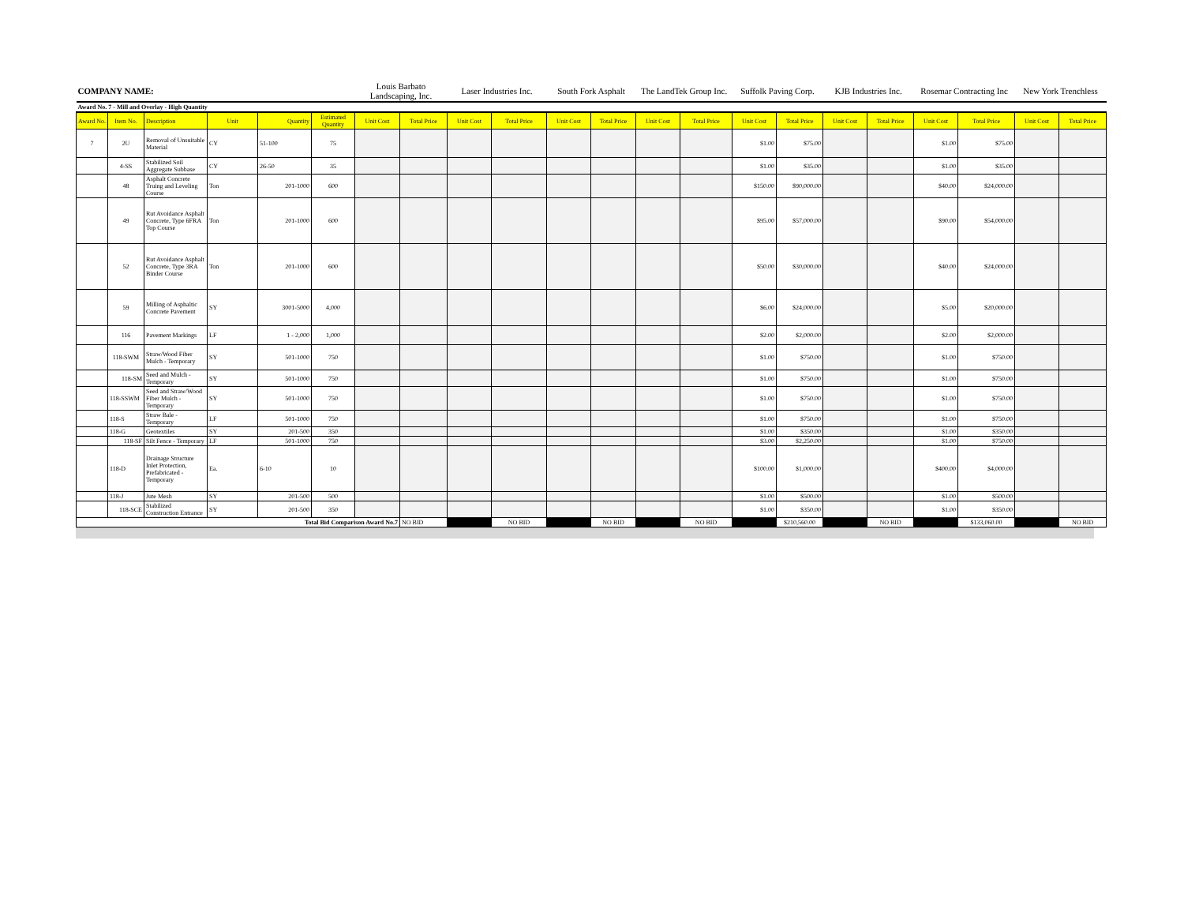| COMPANY NAME: | | | | | | Louis Barbato Landscaping, Inc. | | Laser Industries Inc. | | South Fork Asphalt | | The LandTek Group Inc. | | Suffolk Paving Corp. | | KJB Industries Inc. | | Rosemar Contracting Inc | | New York Trenchless | |
| Award No. 7 - Mill and Overlay - High Quantity | | | | | | | | | | | | | | | | | | | | | |
| Award No. | Item No. | Description | Unit | Quantity | Estimated Quantity | Unit Cost | Total Price | Unit Cost | Total Price | Unit Cost | Total Price | Unit Cost | Total Price | Unit Cost | Total Price | Unit Cost | Total Price | Unit Cost | Total Price | Unit Cost | Total Price |
| 7 | 2U | Removal of Unsuitable Material | CY | 51-100 | 75 | | | | | | | | | $1.00 | $75.00 | | | $1.00 | $75.00 | | |
| | 4-SS | Stabilized Soil Aggregate Subbase | CY | 26-50 | 35 | | | | | | | | | $1.00 | $35.00 | | | $1.00 | $35.00 | | |
| | 48 | Asphalt Concrete Truing and Leveling Course | Ton | 201-1000 | 600 | | | | | | | | | $150.00 | $90,000.00 | | | $40.00 | $24,000.00 | | |
| | 49 | Rut Avoidance Asphalt Concrete, Type 6FRA Top Course | Ton | 201-1000 | 600 | | | | | | | | | $95.00 | $57,000.00 | | | $90.00 | $54,000.00 | | |
| | 52 | Rut Avoidance Asphalt Concrete, Type 3RA Binder Course | Ton | 201-1000 | 600 | | | | | | | | | $50.00 | $30,000.00 | | | $40.00 | $24,000.00 | | |
| | 59 | Milling of Asphaltic Concrete Pavement | SY | 3001-5000 | 4,000 | | | | | | | | | $6.00 | $24,000.00 | | | $5.00 | $20,000.00 | | |
| | 116 | Pavement Markings | LF | 1 - 2,000 | 1,000 | | | | | | | | | $2.00 | $2,000.00 | | | $2.00 | $2,000.00 | | |
| | 118-SWM | Straw/Wood Fiber Mulch - Temporary | SY | 501-1000 | 750 | | | | | | | | | $1.00 | $750.00 | | | $1.00 | $750.00 | | |
| | 118-SM | Seed and Mulch - Temporary | SY | 501-1000 | 750 | | | | | | | | | $1.00 | $750.00 | | | $1.00 | $750.00 | | |
| | 118-SSWM | Seed and Straw/Wood Fiber Mulch - Temporary | SY | 501-1000 | 750 | | | | | | | | | $1.00 | $750.00 | | | $1.00 | $750.00 | | |
| | 118-S | Straw Bale - Temporary | LF | 501-1000 | 750 | | | | | | | | | $1.00 | $750.00 | | | $1.00 | $750.00 | | |
| | 118-G | Geotextiles | SY | 201-500 | 350 | | | | | | | | | $1.00 | $350.00 | | | $1.00 | $350.00 | | |
| | 118-SF | Silt Fence - Temporary | LF | 501-1000 | 750 | | | | | | | | | $3.00 | $2,250.00 | | | $1.00 | $750.00 | | |
| | 118-D | Drainage Structure Inlet Protection, Prefabricated - Temporary | Ea. | 6-10 | 10 | | | | | | | | | $100.00 | $1,000.00 | | | $400.00 | $4,000.00 | | |
| | 118-J | Jute Mesh | SY | 201-500 | 500 | | | | | | | | | $1.00 | $500.00 | | | $1.00 | $500.00 | | |
| | 118-SCE | Stabilized Construction Entrance | SY | 201-500 | 350 | | | | | | | | | $1.00 | $350.00 | | | $1.00 | $350.00 | | |
| Total Bid Comparison Award No.7 | | | | | | | NO BID | | NO BID | | NO BID | | NO BID | | $210,560.00 | | NO BID | | $133,060.00 | | NO BID |